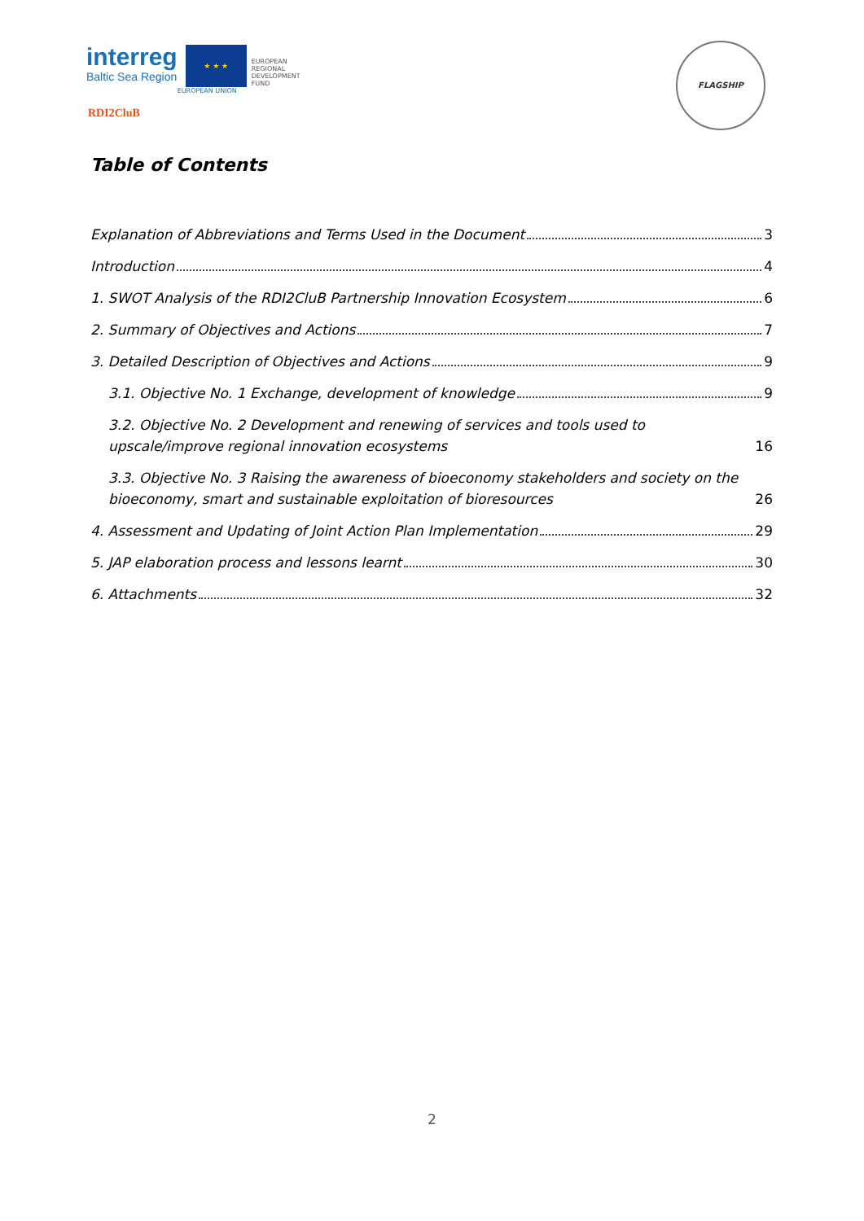interreg
Baltic Sea Region
★ ★ ★
EUROPEAN UNION
EUROPEAN
REGIONAL
DEVELOPMENT
FUND
RDI2CluB
FLAGSHIP
Table of Contents
Explanation of Abbreviations and Terms Used in the Document 3
Introduction 4
1. SWOT Analysis of the RDI2CluB Partnership Innovation Ecosystem 6
2. Summary of Objectives and Actions 7
3. Detailed Description of Objectives and Actions 9
3.1. Objective No. 1 Exchange, development of knowledge 9
3.2. Objective No. 2 Development and renewing of services and tools used to upscale/improve regional innovation ecosystems 16
3.3. Objective No. 3 Raising the awareness of bioeconomy stakeholders and society on the bioeconomy, smart and sustainable exploitation of bioresources 26
4. Assessment and Updating of Joint Action Plan Implementation 29
5. JAP elaboration process and lessons learnt 30
6. Attachments 32
2